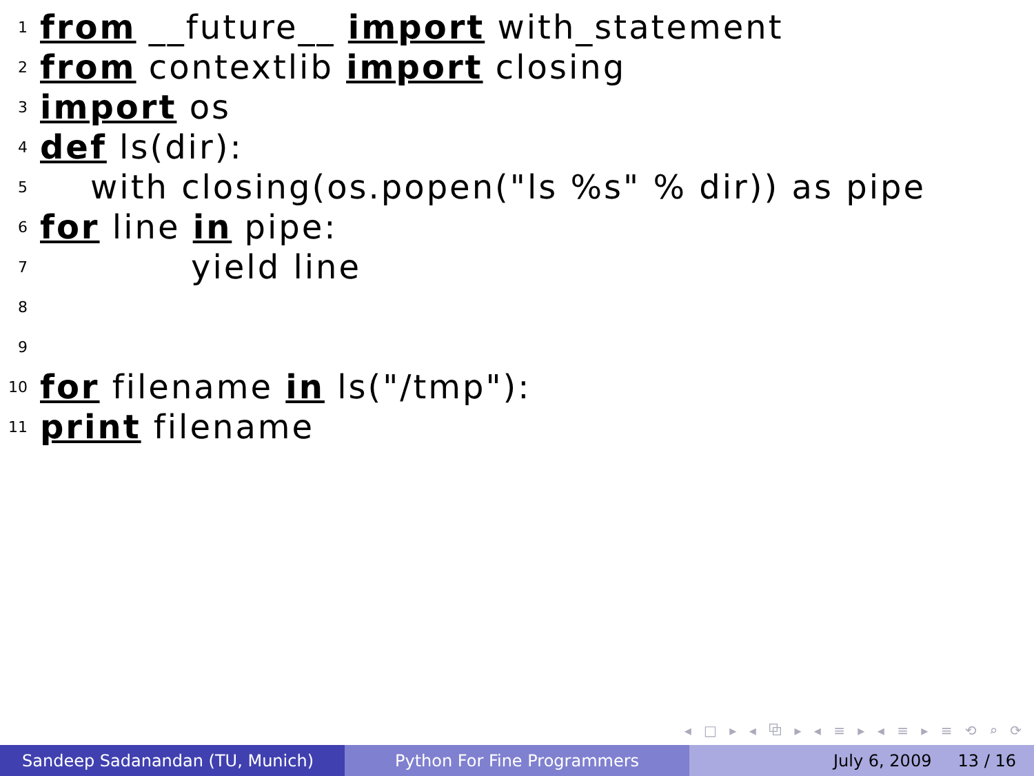1 from __future__ import with_statement
2 from contextlib import closing
3 import os
4 def ls(dir):
5 with closing(os.popen("ls %s" % dir)) as pipe
6 for line in pipe:
7 yield line
8
9
10 for filename in ls("/tmp"):
11 print filename
◂ □ ▸ ◂ ⧉ ▸ ◂ ≡ ▸ ◂ ≡ ▸ ≡ ⟲ ⌕ ⟳
Sandeep Sadanandan (TU, Munich) Python For Fine Programmers July 6, 2009 13 / 16